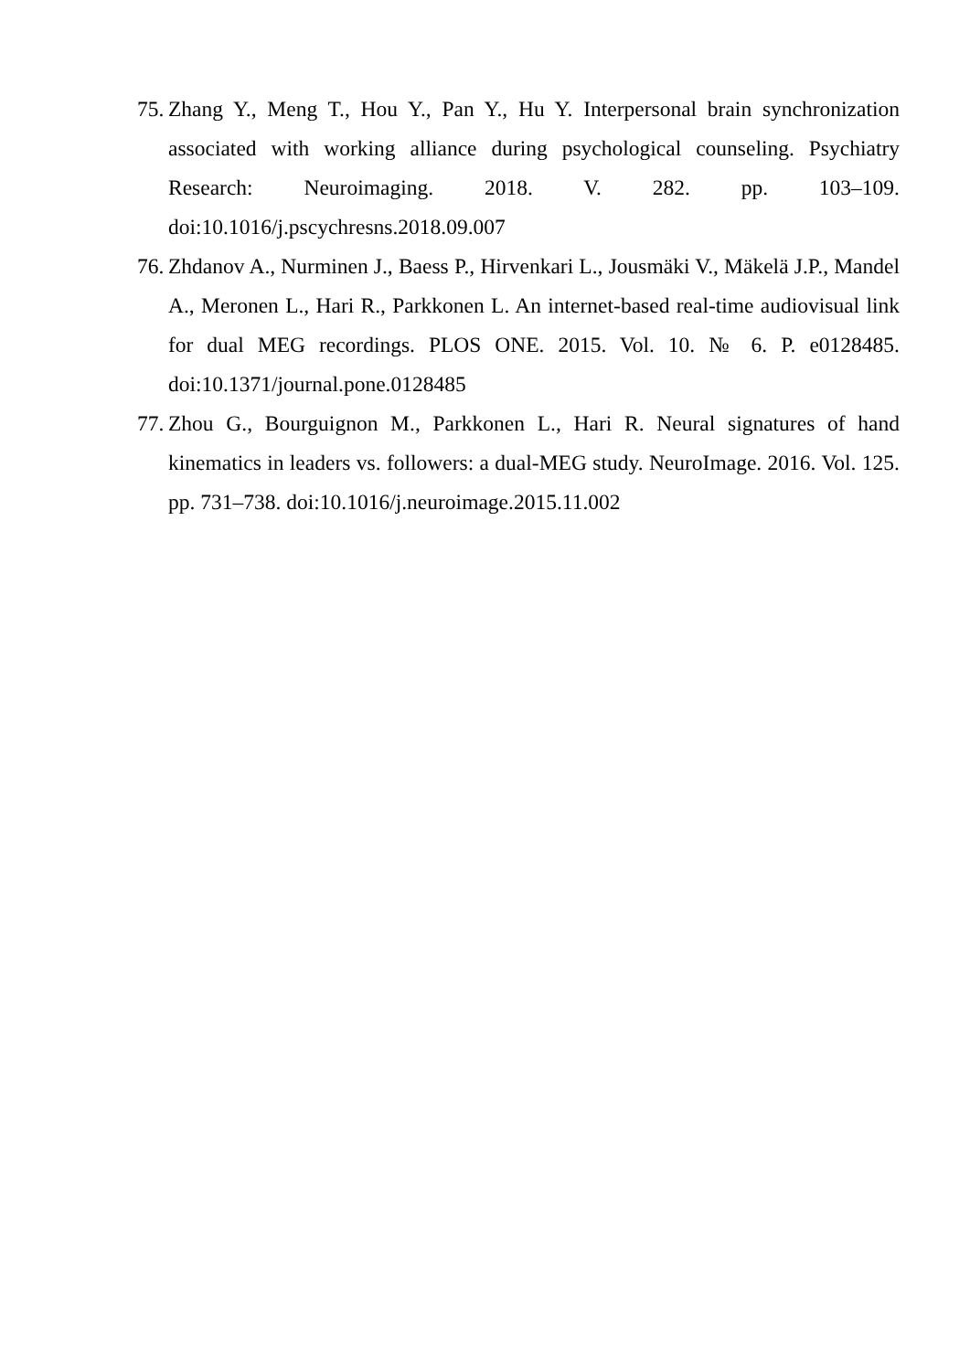75. Zhang Y., Meng T., Hou Y., Pan Y., Hu Y. Interpersonal brain synchronization associated with working alliance during psychological counseling. Psychiatry Research: Neuroimaging. 2018. V. 282. pp. 103–109. doi:10.1016/j.pscychresns.2018.09.007
76. Zhdanov A., Nurminen J., Baess P., Hirvenkari L., Jousmäki V., Mäkelä J.P., Mandel A., Meronen L., Hari R., Parkkonen L. An internet-based real-time audiovisual link for dual MEG recordings. PLOS ONE. 2015. Vol. 10. № 6. P. e0128485. doi:10.1371/journal.pone.0128485
77. Zhou G., Bourguignon M., Parkkonen L., Hari R. Neural signatures of hand kinematics in leaders vs. followers: a dual-MEG study. NeuroImage. 2016. Vol. 125. pp. 731–738. doi:10.1016/j.neuroimage.2015.11.002